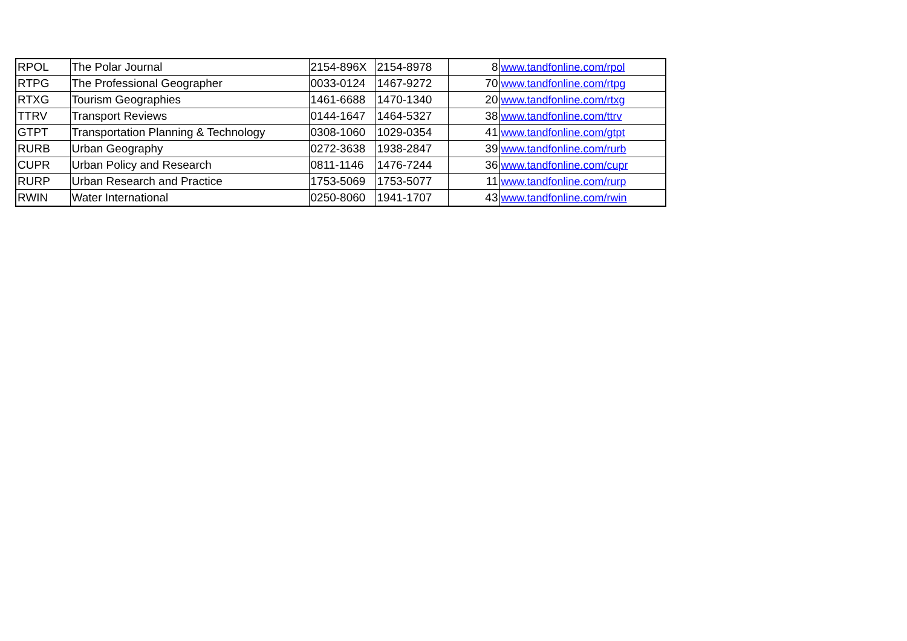| RPOL | The Polar Journal | 2154-896X | 2154-8978 | 8 | www.tandfonline.com/rpol |
| RTPG | The Professional Geographer | 0033-0124 | 1467-9272 | 70 | www.tandfonline.com/rtpg |
| RTXG | Tourism Geographies | 1461-6688 | 1470-1340 | 20 | www.tandfonline.com/rtxg |
| TTRV | Transport Reviews | 0144-1647 | 1464-5327 | 38 | www.tandfonline.com/ttrv |
| GTPT | Transportation Planning & Technology | 0308-1060 | 1029-0354 | 41 | www.tandfonline.com/gtpt |
| RURB | Urban Geography | 0272-3638 | 1938-2847 | 39 | www.tandfonline.com/rurb |
| CUPR | Urban Policy and Research | 0811-1146 | 1476-7244 | 36 | www.tandfonline.com/cupr |
| RURP | Urban Research and Practice | 1753-5069 | 1753-5077 | 11 | www.tandfonline.com/rurp |
| RWIN | Water International | 0250-8060 | 1941-1707 | 43 | www.tandfonline.com/rwin |